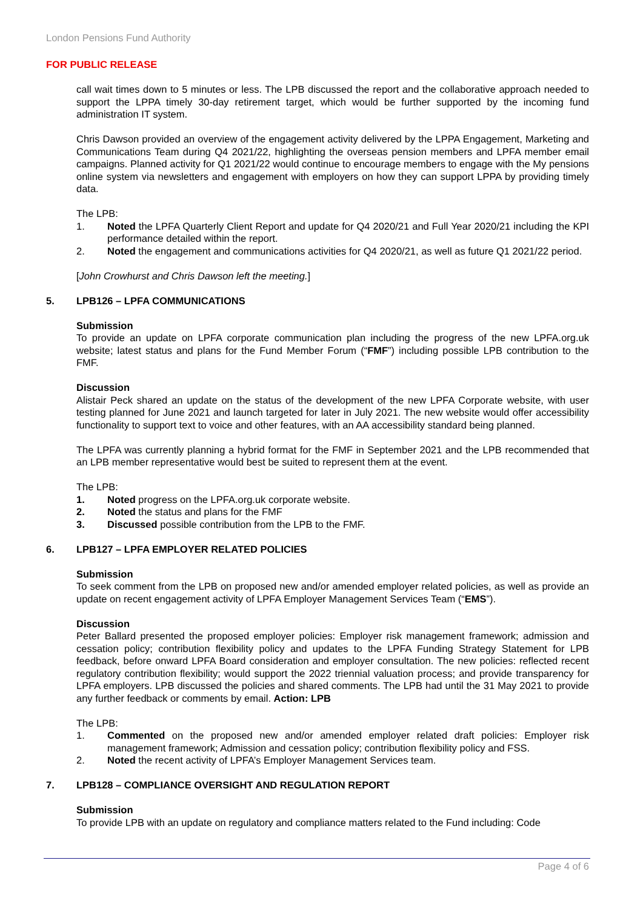London Pensions Fund Authority
FOR PUBLIC RELEASE
call wait times down to 5 minutes or less. The LPB discussed the report and the collaborative approach needed to support the LPPA timely 30-day retirement target, which would be further supported by the incoming fund administration IT system.
Chris Dawson provided an overview of the engagement activity delivered by the LPPA Engagement, Marketing and Communications Team during Q4 2021/22, highlighting the overseas pension members and LPFA member email campaigns. Planned activity for Q1 2021/22 would continue to encourage members to engage with the My pensions online system via newsletters and engagement with employers on how they can support LPPA by providing timely data.
The LPB:
1. Noted the LPFA Quarterly Client Report and update for Q4 2020/21 and Full Year 2020/21 including the KPI performance detailed within the report.
2. Noted the engagement and communications activities for Q4 2020/21, as well as future Q1 2021/22 period.
[John Crowhurst and Chris Dawson left the meeting.]
5. LPB126 – LPFA COMMUNICATIONS
Submission
To provide an update on LPFA corporate communication plan including the progress of the new LPFA.org.uk website; latest status and plans for the Fund Member Forum (“FMF”) including possible LPB contribution to the FMF.
Discussion
Alistair Peck shared an update on the status of the development of the new LPFA Corporate website, with user testing planned for June 2021 and launch targeted for later in July 2021. The new website would offer accessibility functionality to support text to voice and other features, with an AA accessibility standard being planned.
The LPFA was currently planning a hybrid format for the FMF in September 2021 and the LPB recommended that an LPB member representative would best be suited to represent them at the event.
The LPB:
1. Noted progress on the LPFA.org.uk corporate website.
2. Noted the status and plans for the FMF
3. Discussed possible contribution from the LPB to the FMF.
6. LPB127 – LPFA EMPLOYER RELATED POLICIES
Submission
To seek comment from the LPB on proposed new and/or amended employer related policies, as well as provide an update on recent engagement activity of LPFA Employer Management Services Team (“EMS”).
Discussion
Peter Ballard presented the proposed employer policies: Employer risk management framework; admission and cessation policy; contribution flexibility policy and updates to the LPFA Funding Strategy Statement for LPB feedback, before onward LPFA Board consideration and employer consultation. The new policies: reflected recent regulatory contribution flexibility; would support the 2022 triennial valuation process; and provide transparency for LPFA employers. LPB discussed the policies and shared comments. The LPB had until the 31 May 2021 to provide any further feedback or comments by email. Action: LPB
The LPB:
1. Commented on the proposed new and/or amended employer related draft policies: Employer risk management framework; Admission and cessation policy; contribution flexibility policy and FSS.
2. Noted the recent activity of LPFA’s Employer Management Services team.
7. LPB128 – COMPLIANCE OVERSIGHT AND REGULATION REPORT
Submission
To provide LPB with an update on regulatory and compliance matters related to the Fund including: Code
Page 4 of 6